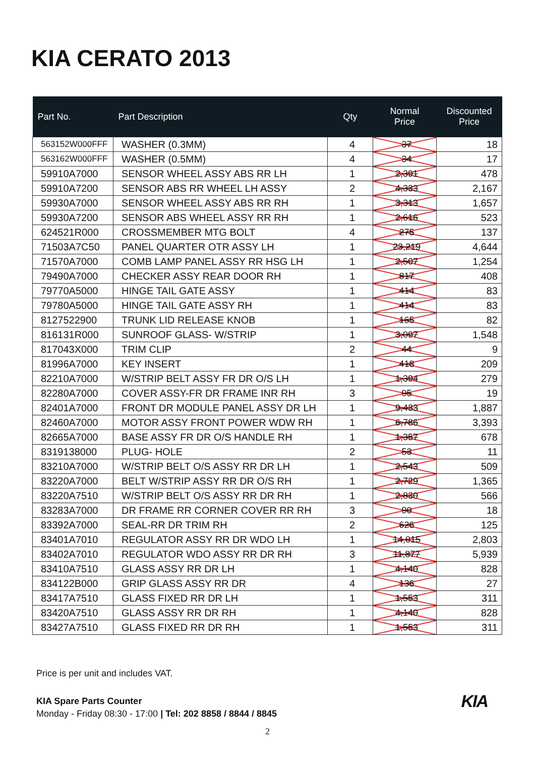KIA CERATO 2013
| Part No. | Part Description | Qty | Normal Price | Discounted Price |
| --- | --- | --- | --- | --- |
| 563152W000FFF | WASHER (0.3MM) | 4 | 37 | 18 |
| 563162W000FFF | WASHER (0.5MM) | 4 | 34 | 17 |
| 59910A7000 | SENSOR WHEEL ASSY ABS RR LH | 1 | 2,391 | 478 |
| 59910A7200 | SENSOR ABS RR WHEEL LH ASSY | 2 | 4,333 | 2,167 |
| 59930A7000 | SENSOR WHEEL ASSY ABS RR RH | 1 | 3,313 | 1,657 |
| 59930A7200 | SENSOR ABS WHEEL ASSY RR RH | 1 | 2,616 | 523 |
| 624521R000 | CROSSMEMBER MTG BOLT | 4 | 275 | 137 |
| 71503A7C50 | PANEL QUARTER OTR ASSY LH | 1 | 23,219 | 4,644 |
| 71570A7000 | COMB LAMP PANEL ASSY RR HSG LH | 1 | 2,507 | 1,254 |
| 79490A7000 | CHECKER ASSY REAR DOOR RH | 1 | 817 | 408 |
| 79770A5000 | HINGE TAIL GATE ASSY | 1 | 414 | 83 |
| 79780A5000 | HINGE TAIL GATE ASSY RH | 1 | 414 | 83 |
| 8127522900 | TRUNK LID RELEASE KNOB | 1 | 165 | 82 |
| 816131R000 | SUNROOF GLASS- W/STRIP | 1 | 3,097 | 1,548 |
| 817043X000 | TRIM CLIP | 2 | 44 | 9 |
| 81996A7000 | KEY INSERT | 1 | 418 | 209 |
| 82210A7000 | W/STRIP BELT ASSY FR DR O/S LH | 1 | 1,394 | 279 |
| 82280A7000 | COVER ASSY-FR DR FRAME INR RH | 3 | 95 | 19 |
| 82401A7000 | FRONT DR MODULE PANEL ASSY DR LH | 1 | 9,433 | 1,887 |
| 82460A7000 | MOTOR ASSY FRONT POWER WDW RH | 1 | 6,786 | 3,393 |
| 82665A7000 | BASE ASSY FR DR O/S HANDLE RH | 1 | 1,357 | 678 |
| 8319138000 | PLUG- HOLE | 2 | 53 | 11 |
| 83210A7000 | W/STRIP BELT O/S ASSY RR DR LH | 1 | 2,543 | 509 |
| 83220A7000 | BELT W/STRIP ASSY RR DR O/S RH | 1 | 2,729 | 1,365 |
| 83220A7510 | W/STRIP BELT O/S ASSY RR DR RH | 1 | 2,830 | 566 |
| 83283A7000 | DR FRAME RR CORNER COVER RR RH | 3 | 90 | 18 |
| 83392A7000 | SEAL-RR DR TRIM RH | 2 | 626 | 125 |
| 83401A7010 | REGULATOR ASSY RR DR WDO LH | 1 | 14,015 | 2,803 |
| 83402A7010 | REGULATOR WDO ASSY RR DR RH | 3 | 11,877 | 5,939 |
| 83410A7510 | GLASS ASSY RR DR LH | 1 | 4,140 | 828 |
| 834122B000 | GRIP GLASS ASSY RR DR | 4 | 136 | 27 |
| 83417A7510 | GLASS FIXED RR DR LH | 1 | 1,553 | 311 |
| 83420A7510 | GLASS ASSY RR DR RH | 1 | 4,140 | 828 |
| 83427A7510 | GLASS FIXED RR DR RH | 1 | 1,553 | 311 |
Price is per unit and includes VAT.
KIA Spare Parts Counter
Monday - Friday 08:30 - 17:00 | Tel: 202 8858 / 8844 / 8845
KIA
2